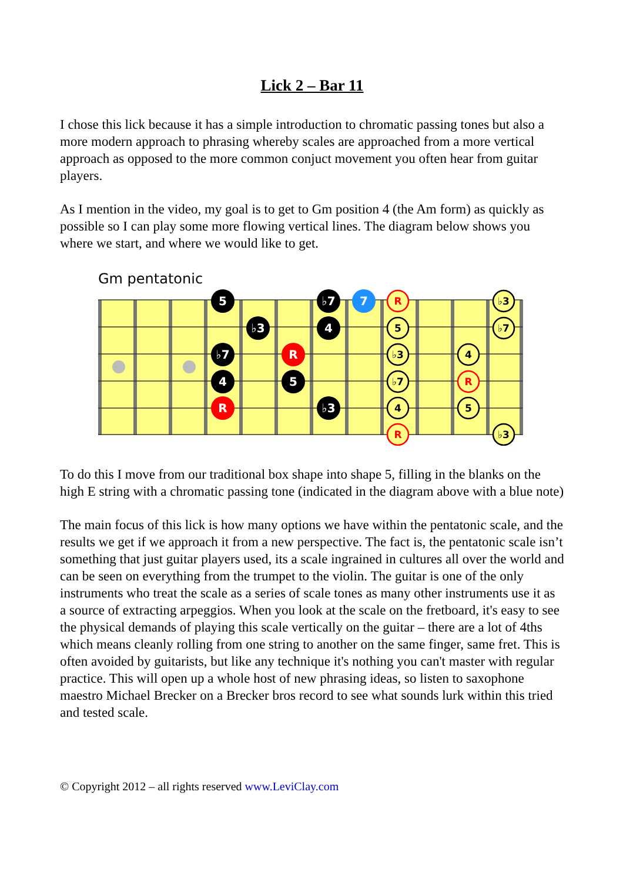Lick 2 – Bar 11
I chose this lick because it has a simple introduction to chromatic passing tones but also a more modern approach to phrasing whereby scales are approached from a more vertical approach as opposed to the more common conjuct movement you often hear from guitar players.
As I mention in the video, my goal is to get to Gm position 4 (the Am form) as quickly as possible so I can play some more flowing vertical lines. The diagram below shows you where we start, and where we would like to get.
Gm pentatonic
5
♭7
7
♭3
4
♭7
R
4
5
R
♭3
R
♭3
5
♭7
♭3
4
♭7
R
4
5
R
♭3
To do this I move from our traditional box shape into shape 5, filling in the blanks on the high E string with a chromatic passing tone (indicated in the diagram above with a blue note)
The main focus of this lick is how many options we have within the pentatonic scale, and the results we get if we approach it from a new perspective. The fact is, the pentatonic scale isn’t something that just guitar players used, its a scale ingrained in cultures all over the world and can be seen on everything from the trumpet to the violin. The guitar is one of the only instruments who treat the scale as a series of scale tones as many other instruments use it as a source of extracting arpeggios. When you look at the scale on the fretboard, it's easy to see the physical demands of playing this scale vertically on the guitar – there are a lot of 4ths which means cleanly rolling from one string to another on the same finger, same fret. This is often avoided by guitarists, but like any technique it's nothing you can't master with regular practice. This will open up a whole host of new phrasing ideas, so listen to saxophone maestro Michael Brecker on a Brecker bros record to see what sounds lurk within this tried and tested scale.
© Copyright 2012 – all rights reserved www.LeviClay.com